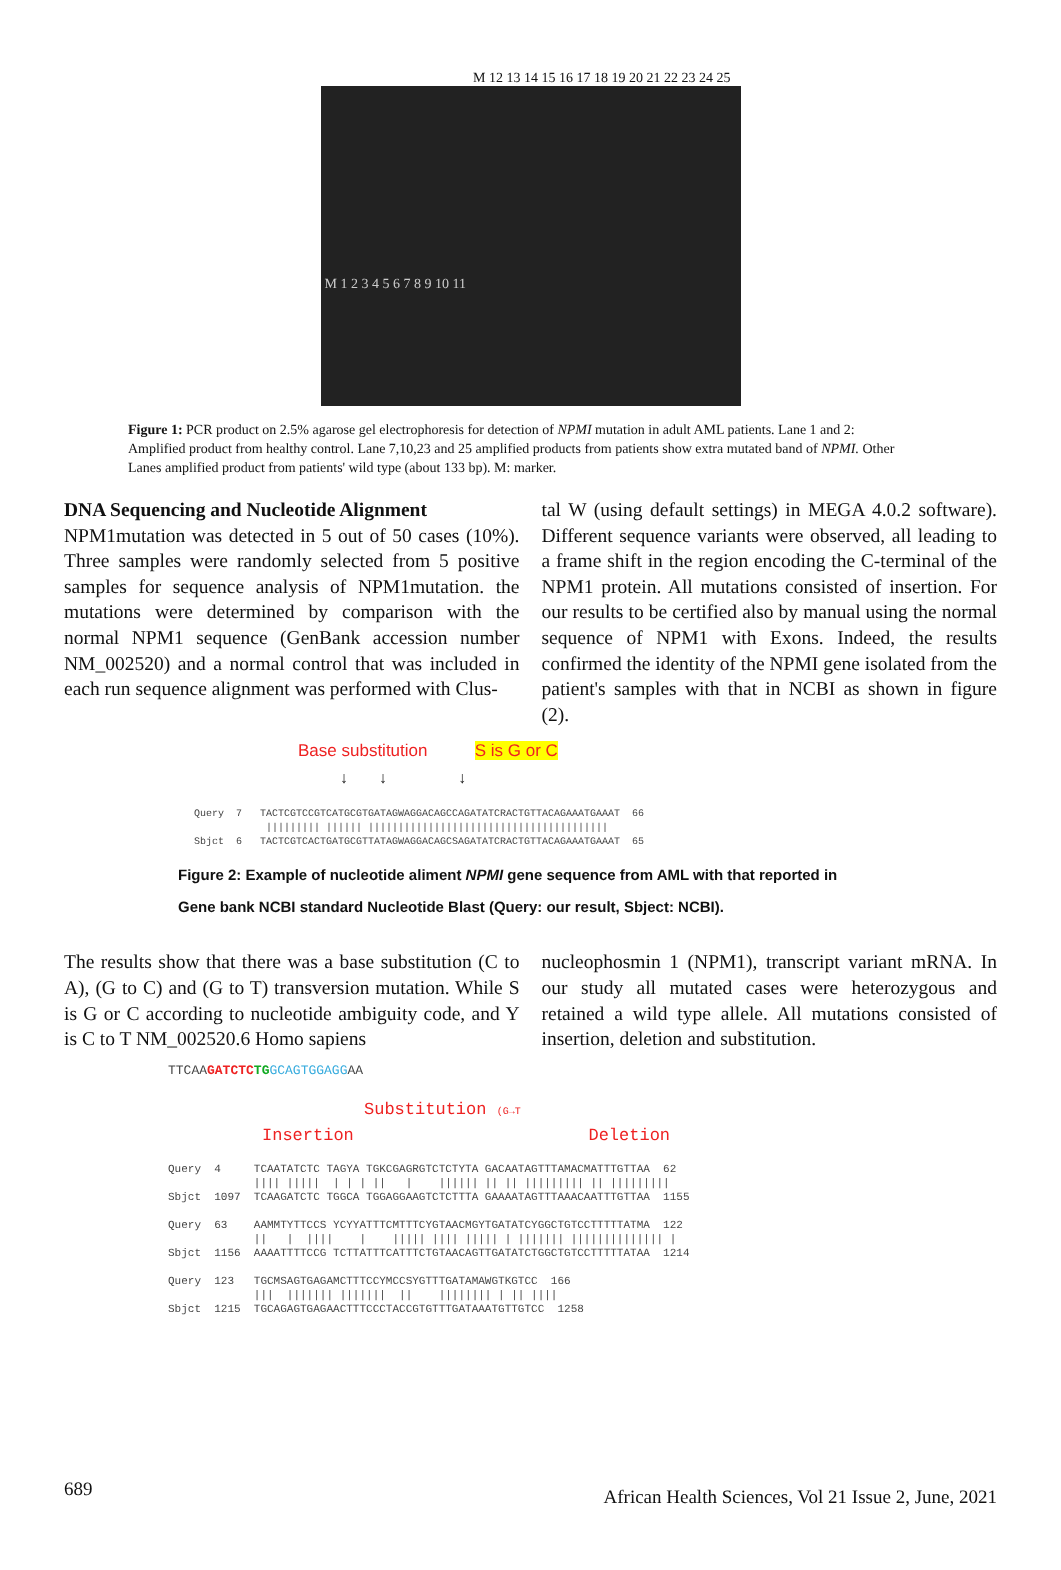M 12 13 14 15 16 17 18 19 20 21 22 23 24 25
M 1 2 3 4 5 6 7 8 9 10 11
Figure 1: PCR product on 2.5% agarose gel electrophoresis for detection of NPMI mutation in adult AML patients. Lane 1 and 2: Amplified product from healthy control. Lane 7,10,23 and 25 amplified products from patients show extra mutated band of NPMI. Other Lanes amplified product from patients' wild type (about 133 bp). M: marker.
DNA Sequencing and Nucleotide Alignment
NPM1mutation was detected in 5 out of 50 cases (10%). Three samples were randomly selected from 5 positive samples for sequence analysis of NPM1mutation. the mutations were determined by comparison with the normal NPM1 sequence (GenBank accession number NM_002520) and a normal control that was included in each run sequence alignment was performed with Clus-
tal W (using default settings) in MEGA 4.0.2 software). Different sequence variants were observed, all leading to a frame shift in the region encoding the C-terminal of the NPM1 protein. All mutations consisted of insertion. For our results to be certified also by manual using the normal sequence of NPM1 with Exons. Indeed, the results confirmed the identity of the NPMI gene isolated from the patient's samples with that in NCBI as shown in figure (2).
Base substitution S is G or C
↓ ↓ ↓
Query 7 TACTCGTCCGTCATGCGTGATAGWAGGACAGCCAGATATCRACTGTTACAGAAATGAAAT 66 ||||||||| |||||| |||||||||||||||||||||||||||||||||||||||| Sbjct 6 TACTCGTCACTGATGCGTTATAGWAGGACAGCSAGATATCRACTGTTACAGAAATGAAAT 65
Figure 2: Example of nucleotide aliment NPMI gene sequence from AML with that reported in
Gene bank NCBI standard Nucleotide Blast (Query: our result, Sbject: NCBI).
The results show that there was a base substitution (C to A), (G to C) and (G to T) transversion mutation. While S is G or C according to nucleotide ambiguity code, and Y is C to T NM_002520.6 Homo sapiens
nucleophosmin 1 (NPM1), transcript variant mRNA. In our study all mutated cases were heterozygous and retained a wild type allele. All mutations consisted of insertion, deletion and substitution.
TTCAAGATCTC TG GCAGTGGAGGAA
Substitution (G→T Insertion Deletion
Query 4 TCAATATCTC TAGYA TGKCGAGRGTCTCTYTA GACAATAGTTTAMACMATTTGTTAA 62 |||| ||||| | | | || | |||||| || || ||||||||| || ||||||||| Sbjct 1097 TCAAGATCTC TGGCA TGGAGGAAGTCTCTTTA GAAAATAGTTTAAACAATTTGTTAA 1155 Query 63 AAMMTYTTCCS YCYYATTTCMTTTCYGTAACMGYTGATATCYGGCTGTCCTTTTTATMA 122 || | |||| | ||||| |||| ||||| | ||||||| |||||||||||||| | Sbjct 1156 AAAATTTTCCG TCTTATTTCATTTCTGTAACAGTTGATATCTGGCTGTCCTTTTTATAA 1214 Query 123 TGCMSAGTGAGAMCTTTCCYMCCSYGTTTGATAMAWGTKGTCC 166 ||| ||||||| ||||||| || |||||||| | || |||| Sbjct 1215 TGCAGAGTGAGAACTTTCCCTACCGTGTTTGATAAATGTTGTCC 1258
689 African Health Sciences, Vol 21 Issue 2, June, 2021